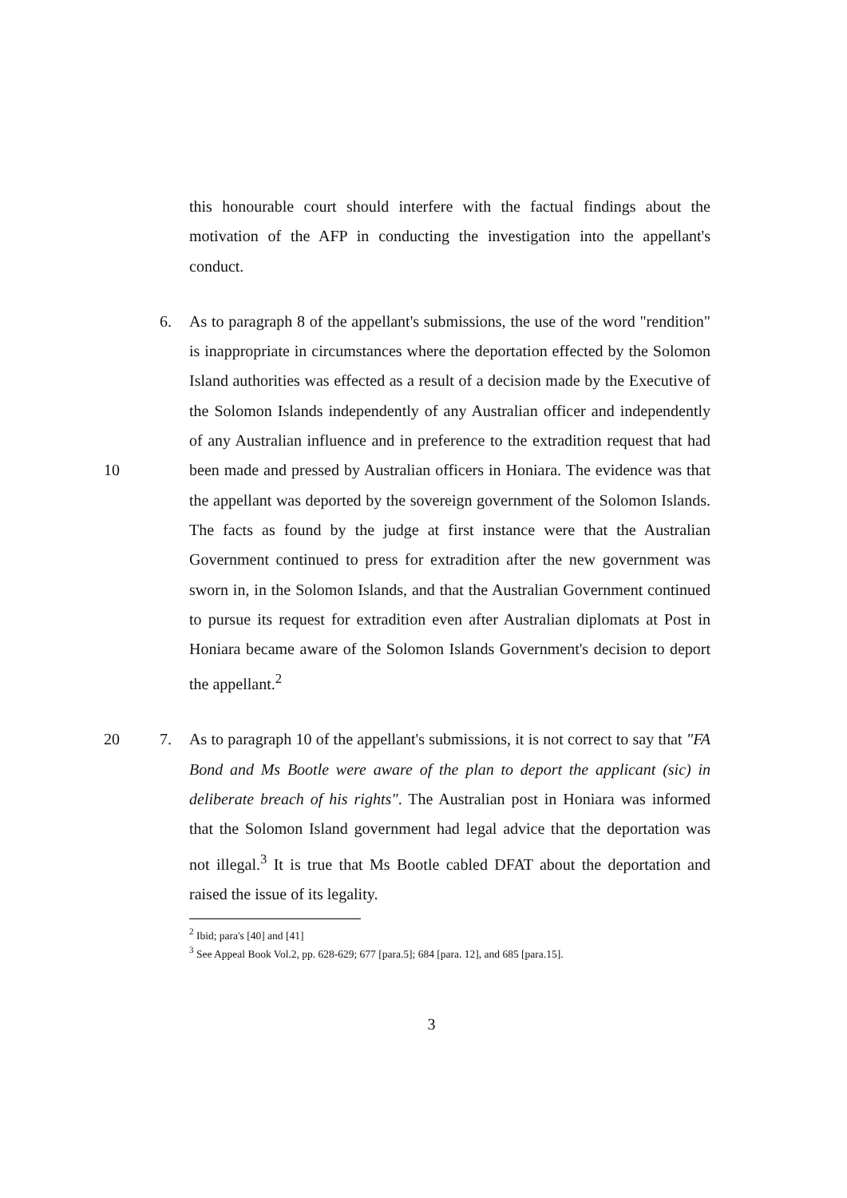this honourable court should interfere with the factual findings about the motivation of the AFP in conducting the investigation into the appellant's conduct.
10 6. As to paragraph 8 of the appellant's submissions, the use of the word "rendition" is inappropriate in circumstances where the deportation effected by the Solomon Island authorities was effected as a result of a decision made by the Executive of the Solomon Islands independently of any Australian officer and independently of any Australian influence and in preference to the extradition request that had been made and pressed by Australian officers in Honiara. The evidence was that the appellant was deported by the sovereign government of the Solomon Islands. The facts as found by the judge at first instance were that the Australian Government continued to press for extradition after the new government was sworn in, in the Solomon Islands, and that the Australian Government continued to pursue its request for extradition even after Australian diplomats at Post in Honiara became aware of the Solomon Islands Government's decision to deport the appellant.<sup>2</sup>
20 7. As to paragraph 10 of the appellant's submissions, it is not correct to say that "FA Bond and Ms Bootle were aware of the plan to deport the applicant (sic) in deliberate breach of his rights". The Australian post in Honiara was informed that the Solomon Island government had legal advice that the deportation was not illegal.<sup>3</sup> It is true that Ms Bootle cabled DFAT about the deportation and raised the issue of its legality.
<sup>2</sup> Ibid; para's [40] and [41]
<sup>3</sup> See Appeal Book Vol.2, pp. 628-629; 677 [para.5]; 684 [para. 12], and 685 [para.15].
3